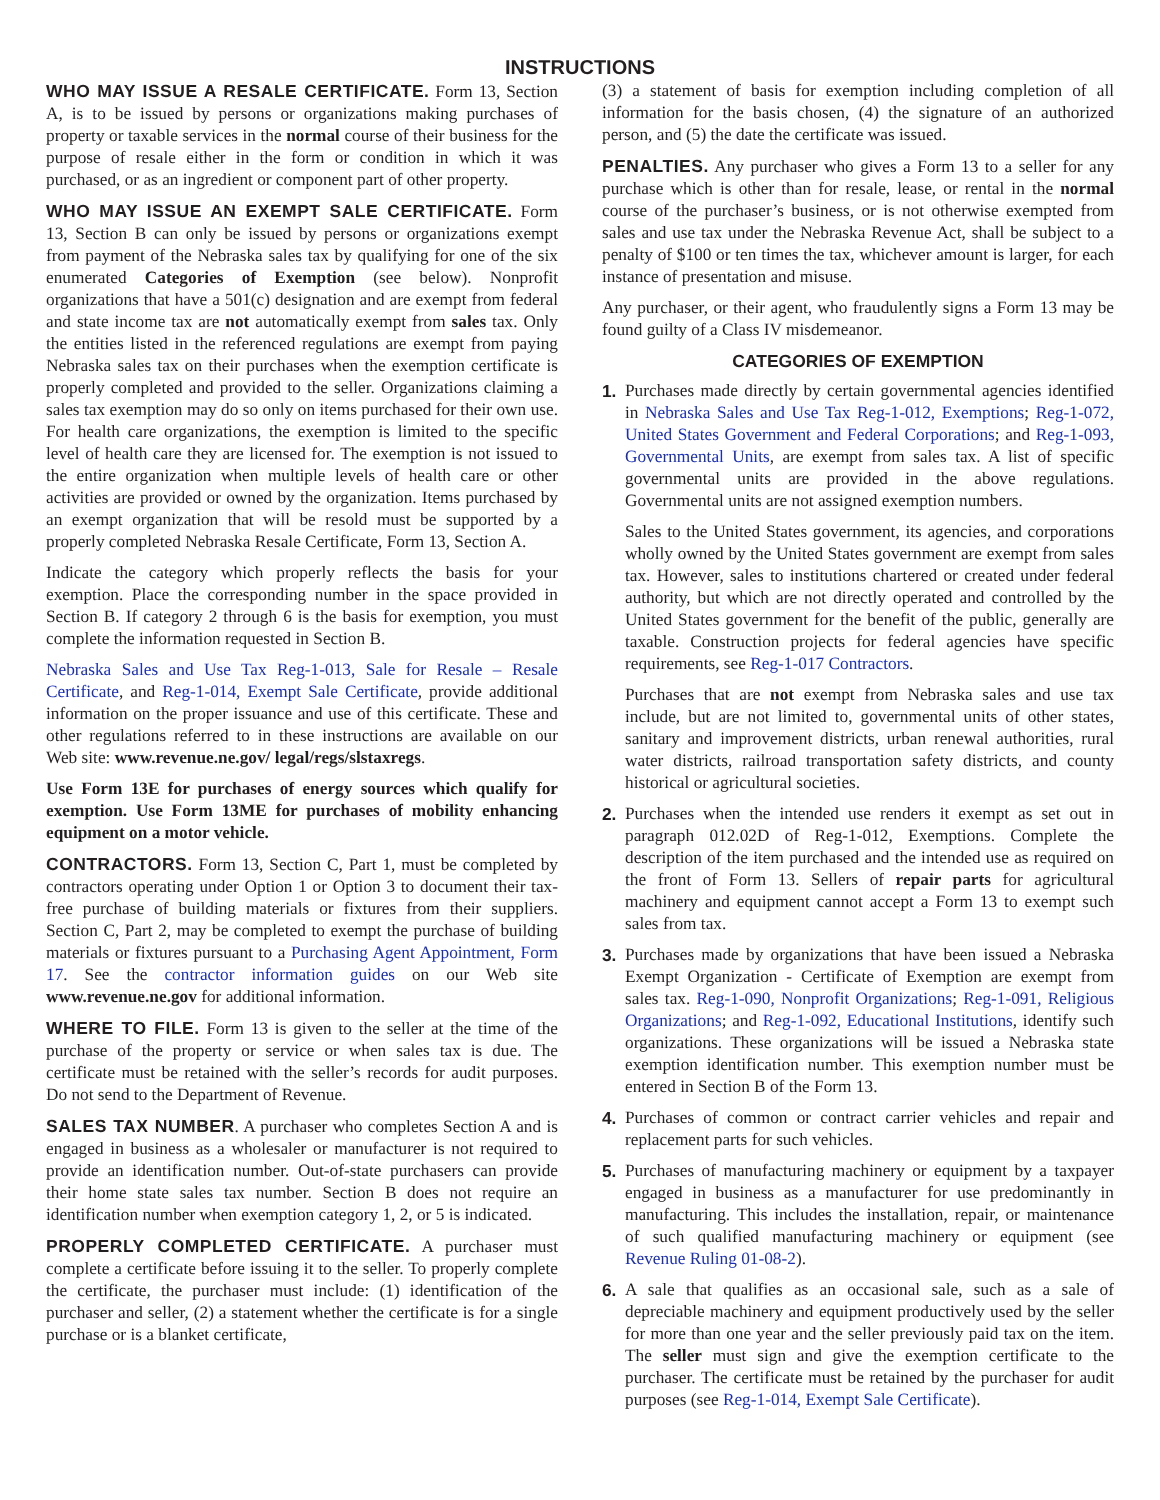INSTRUCTIONS
WHO MAY ISSUE A RESALE CERTIFICATE. Form 13, Section A, is to be issued by persons or organizations making purchases of property or taxable services in the normal course of their business for the purpose of resale either in the form or condition in which it was purchased, or as an ingredient or component part of other property.
WHO MAY ISSUE AN EXEMPT SALE CERTIFICATE. Form 13, Section B can only be issued by persons or organizations exempt from payment of the Nebraska sales tax by qualifying for one of the six enumerated Categories of Exemption (see below). Nonprofit organizations that have a 501(c) designation and are exempt from federal and state income tax are not automatically exempt from sales tax. Only the entities listed in the referenced regulations are exempt from paying Nebraska sales tax on their purchases when the exemption certificate is properly completed and provided to the seller. Organizations claiming a sales tax exemption may do so only on items purchased for their own use. For health care organizations, the exemption is limited to the specific level of health care they are licensed for. The exemption is not issued to the entire organization when multiple levels of health care or other activities are provided or owned by the organization. Items purchased by an exempt organization that will be resold must be supported by a properly completed Nebraska Resale Certificate, Form 13, Section A.
Indicate the category which properly reflects the basis for your exemption. Place the corresponding number in the space provided in Section B. If category 2 through 6 is the basis for exemption, you must complete the information requested in Section B.
Nebraska Sales and Use Tax Reg-1-013, Sale for Resale – Resale Certificate, and Reg-1-014, Exempt Sale Certificate, provide additional information on the proper issuance and use of this certificate. These and other regulations referred to in these instructions are available on our Web site: www.revenue.ne.gov/ legal/regs/slstaxregs.
Use Form 13E for purchases of energy sources which qualify for exemption. Use Form 13ME for purchases of mobility enhancing equipment on a motor vehicle.
CONTRACTORS. Form 13, Section C, Part 1, must be completed by contractors operating under Option 1 or Option 3 to document their tax-free purchase of building materials or fixtures from their suppliers. Section C, Part 2, may be completed to exempt the purchase of building materials or fixtures pursuant to a Purchasing Agent Appointment, Form 17. See the contractor information guides on our Web site www.revenue.ne.gov for additional information.
WHERE TO FILE. Form 13 is given to the seller at the time of the purchase of the property or service or when sales tax is due. The certificate must be retained with the seller’s records for audit purposes. Do not send to the Department of Revenue.
SALES TAX NUMBER. A purchaser who completes Section A and is engaged in business as a wholesaler or manufacturer is not required to provide an identification number. Out-of-state purchasers can provide their home state sales tax number. Section B does not require an identification number when exemption category 1, 2, or 5 is indicated.
PROPERLY COMPLETED CERTIFICATE. A purchaser must complete a certificate before issuing it to the seller. To properly complete the certificate, the purchaser must include: (1) identification of the purchaser and seller, (2) a statement whether the certificate is for a single purchase or is a blanket certificate,
(3) a statement of basis for exemption including completion of all information for the basis chosen, (4) the signature of an authorized person, and (5) the date the certificate was issued.
PENALTIES. Any purchaser who gives a Form 13 to a seller for any purchase which is other than for resale, lease, or rental in the normal course of the purchaser’s business, or is not otherwise exempted from sales and use tax under the Nebraska Revenue Act, shall be subject to a penalty of $100 or ten times the tax, whichever amount is larger, for each instance of presentation and misuse.
Any purchaser, or their agent, who fraudulently signs a Form 13 may be found guilty of a Class IV misdemeanor.
CATEGORIES OF EXEMPTION
1. Purchases made directly by certain governmental agencies identified in Nebraska Sales and Use Tax Reg-1-012, Exemptions; Reg-1-072, United States Government and Federal Corporations; and Reg-1-093, Governmental Units, are exempt from sales tax. A list of specific governmental units are provided in the above regulations. Governmental units are not assigned exemption numbers.
Sales to the United States government, its agencies, and corporations wholly owned by the United States government are exempt from sales tax. However, sales to institutions chartered or created under federal authority, but which are not directly operated and controlled by the United States government for the benefit of the public, generally are taxable. Construction projects for federal agencies have specific requirements, see Reg-1-017 Contractors.
Purchases that are not exempt from Nebraska sales and use tax include, but are not limited to, governmental units of other states, sanitary and improvement districts, urban renewal authorities, rural water districts, railroad transportation safety districts, and county historical or agricultural societies.
2. Purchases when the intended use renders it exempt as set out in paragraph 012.02D of Reg-1-012, Exemptions. Complete the description of the item purchased and the intended use as required on the front of Form 13. Sellers of repair parts for agricultural machinery and equipment cannot accept a Form 13 to exempt such sales from tax.
3. Purchases made by organizations that have been issued a Nebraska Exempt Organization - Certificate of Exemption are exempt from sales tax. Reg-1-090, Nonprofit Organizations; Reg-1-091, Religious Organizations; and Reg-1-092, Educational Institutions, identify such organizations. These organizations will be issued a Nebraska state exemption identification number. This exemption number must be entered in Section B of the Form 13.
4. Purchases of common or contract carrier vehicles and repair and replacement parts for such vehicles.
5. Purchases of manufacturing machinery or equipment by a taxpayer engaged in business as a manufacturer for use predominantly in manufacturing. This includes the installation, repair, or maintenance of such qualified manufacturing machinery or equipment (see Revenue Ruling 01-08-2).
6. A sale that qualifies as an occasional sale, such as a sale of depreciable machinery and equipment productively used by the seller for more than one year and the seller previously paid tax on the item. The seller must sign and give the exemption certificate to the purchaser. The certificate must be retained by the purchaser for audit purposes (see Reg-1-014, Exempt Sale Certificate).